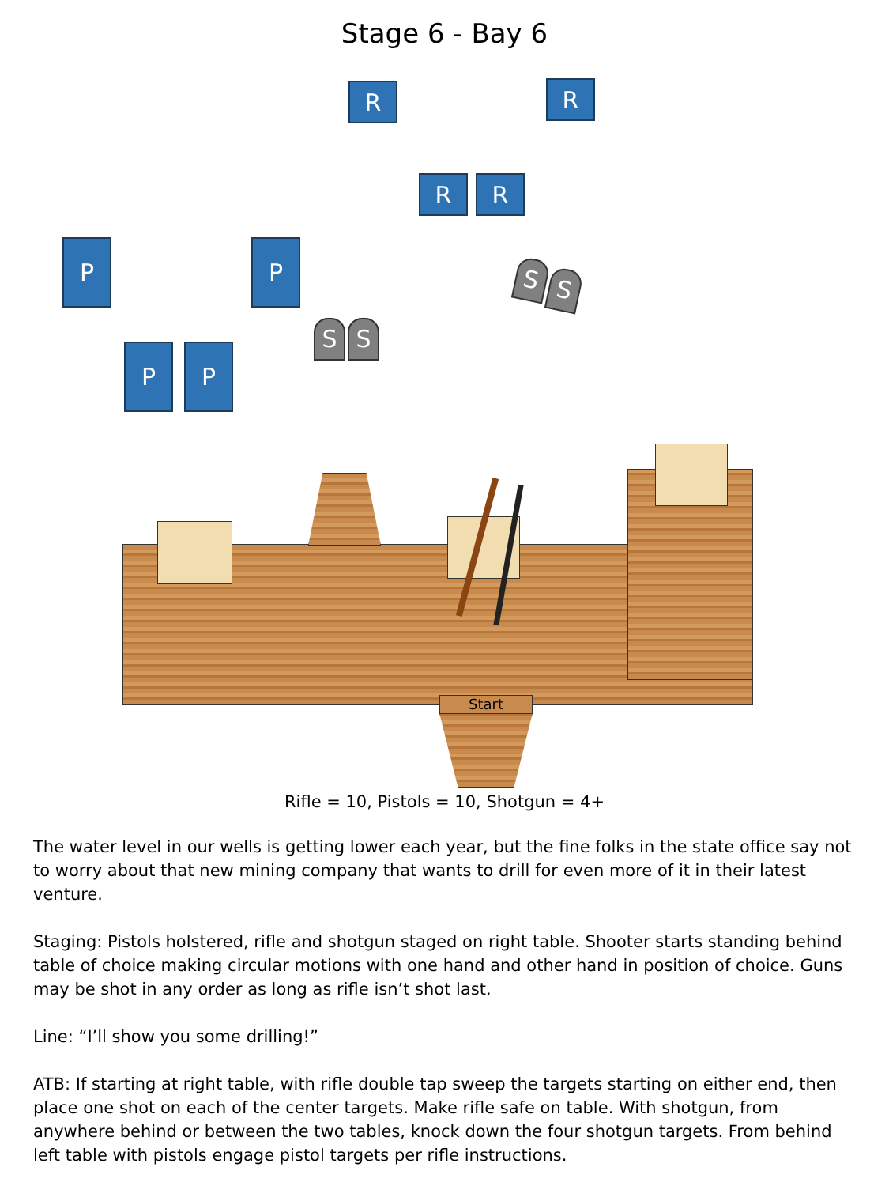Stage 6 - Bay 6
R R
R R
P P
P P
S S
S S
Start
Rifle = 10, Pistols = 10, Shotgun = 4+
The water level in our wells is getting lower each year, but the fine folks in the state office say not to worry about that new mining company that wants to drill for even more of it in their latest venture.
Staging: Pistols holstered, rifle and shotgun staged on right table. Shooter starts standing behind table of choice making circular motions with one hand and other hand in position of choice. Guns may be shot in any order as long as rifle isn’t shot last.
Line: “I’ll show you some drilling!”
ATB: If starting at right table, with rifle double tap sweep the targets starting on either end, then place one shot on each of the center targets. Make rifle safe on table. With shotgun, from anywhere behind or between the two tables, knock down the four shotgun targets. From behind left table with pistols engage pistol targets per rifle instructions.